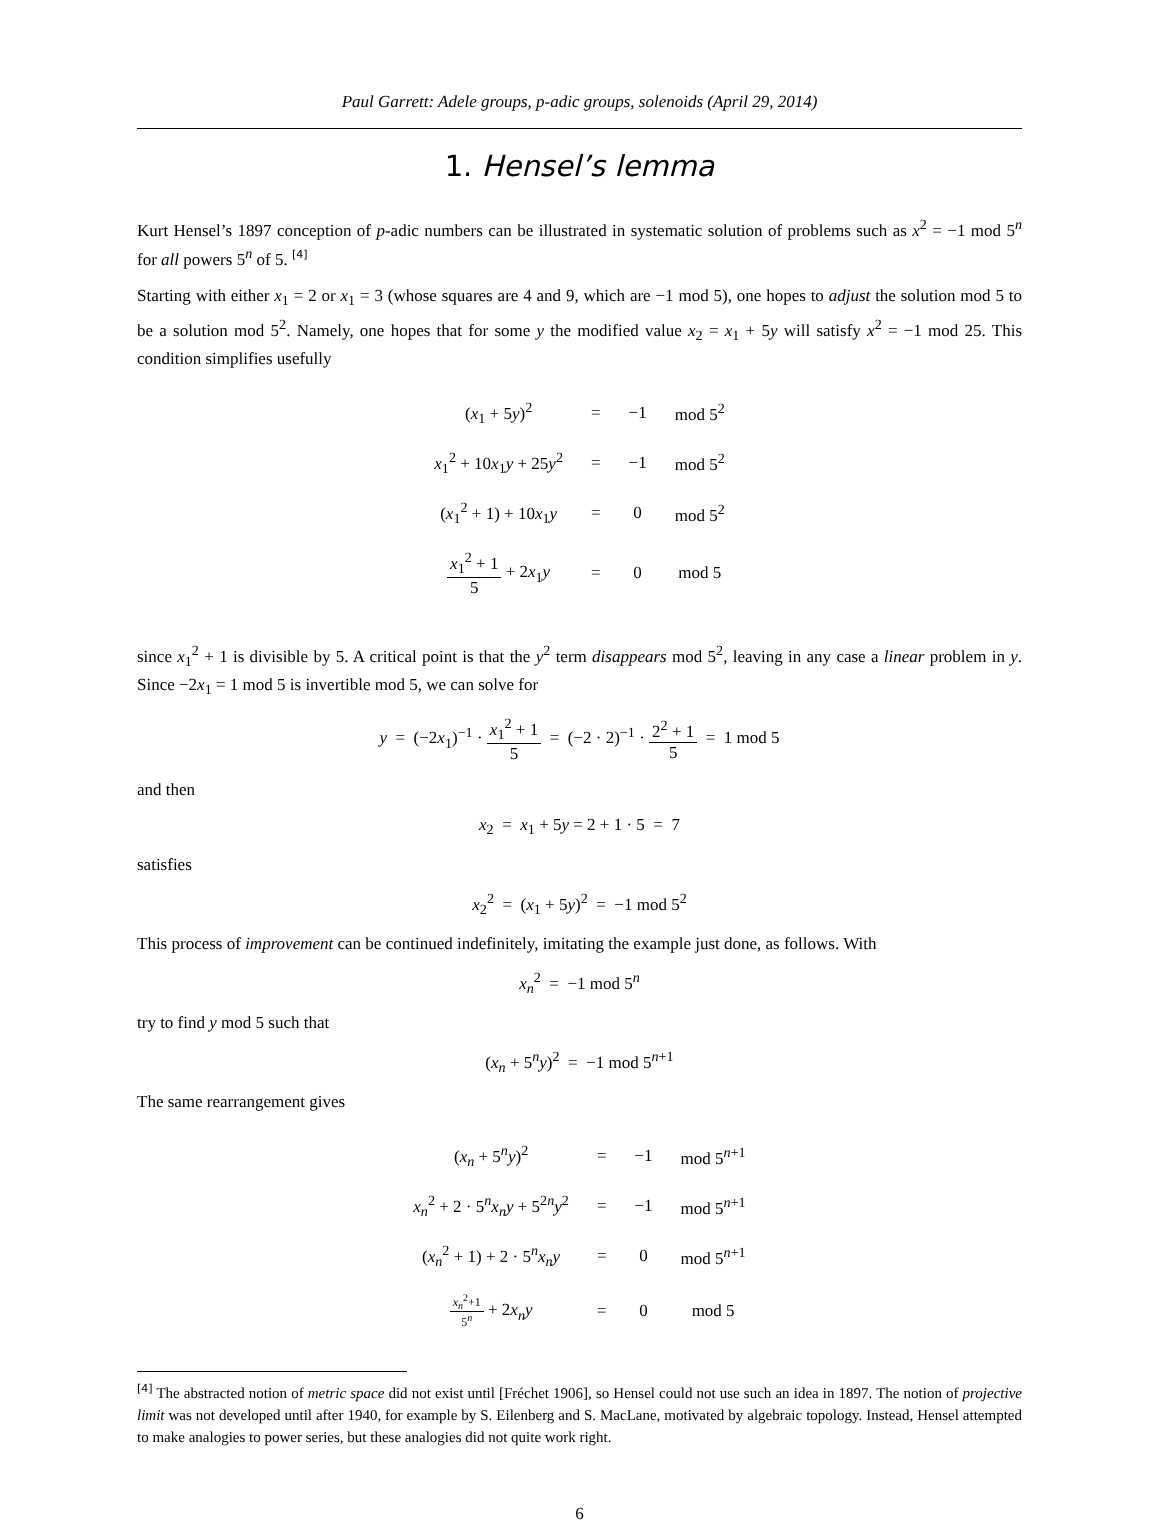Paul Garrett: Adele groups, p-adic groups, solenoids (April 29, 2014)
1. Hensel’s lemma
Kurt Hensel’s 1897 conception of p-adic numbers can be illustrated in systematic solution of problems such as x<sup>2</sup> = −1 mod 5<sup>n</sup> for all powers 5<sup>n</sup> of 5. <sup>[4]</sup>
Starting with either x<sub>1</sub> = 2 or x<sub>1</sub> = 3 (whose squares are 4 and 9, which are −1 mod 5), one hopes to adjust the solution mod 5 to be a solution mod 5<sup>2</sup>. Namely, one hopes that for some y the modified value x<sub>2</sub> = x<sub>1</sub> + 5y will satisfy x<sup>2</sup> = −1 mod 25. This condition simplifies usefully
| ( x<sub>1</sub> + 5 y )<sup>2</sup> | = | −1 | mod 5<sup>2</sup> |
| x<sub>1</sub><sup>2</sup> + 10 x<sub>1</sub> y + 25 y<sup>2</sup> | = | −1 | mod 5<sup>2</sup> |
| ( x<sub>1</sub><sup>2</sup> + 1) + 10 x<sub>1</sub> y | = | 0 | mod 5<sup>2</sup> |
| x<sub>1</sub><sup>2</sup> + 1 5 + 2 x<sub>1</sub> y | = | 0 | mod 5 |
since x<sub>1</sub><sup>2</sup> + 1 is divisible by 5. A critical point is that the y<sup>2</sup> term disappears mod 5<sup>2</sup>, leaving in any case a linear problem in y. Since −2x<sub>1</sub> = 1 mod 5 is invertible mod 5, we can solve for
y = (−2x<sub>1</sub>)<sup>−1</sup> · x<sub>1</sub><sup>2</sup> + 1 5 = (−2 · 2)<sup>−1</sup> · 2<sup>2</sup> + 1 5 = 1 mod 5
and then
x<sub>2</sub> = x<sub>1</sub> + 5y = 2 + 1 · 5 = 7
satisfies
x<sub>2</sub><sup>2</sup> = (x<sub>1</sub> + 5y)<sup>2</sup> = −1 mod 5<sup>2</sup>
This process of improvement can be continued indefinitely, imitating the example just done, as follows. With
x<sub>n</sub><sup>2</sup> = −1 mod 5<sup>n</sup>
try to find y mod 5 such that
(x<sub>n</sub> + 5<sup>n</sup>y)<sup>2</sup> = −1 mod 5<sup>n+1</sup>
The same rearrangement gives
| ( x<sub>n</sub> + 5<sup>n</sup> y )<sup>2</sup> | = | −1 | mod 5<sup>n+1</sup> |
| x<sub>n</sub><sup>2</sup> + 2 · 5<sup>n</sup> x<sub>n</sub> y + 5<sup>2n</sup> y<sup>2</sup> | = | −1 | mod 5<sup>n+1</sup> |
| ( x<sub>n</sub><sup>2</sup> + 1) + 2 · 5<sup>n</sup> x<sub>n</sub> y | = | 0 | mod 5<sup>n+1</sup> |
| x<sub>n</sub><sup>2</sup>+1 5<sup>n</sup> + 2 x<sub>n</sub> y | = | 0 | mod 5 |
<sup>[4]</sup> The abstracted notion of metric space did not exist until [Fréchet 1906], so Hensel could not use such an idea in 1897. The notion of projective limit was not developed until after 1940, for example by S. Eilenberg and S. MacLane, motivated by algebraic topology. Instead, Hensel attempted to make analogies to power series, but these analogies did not quite work right.
6